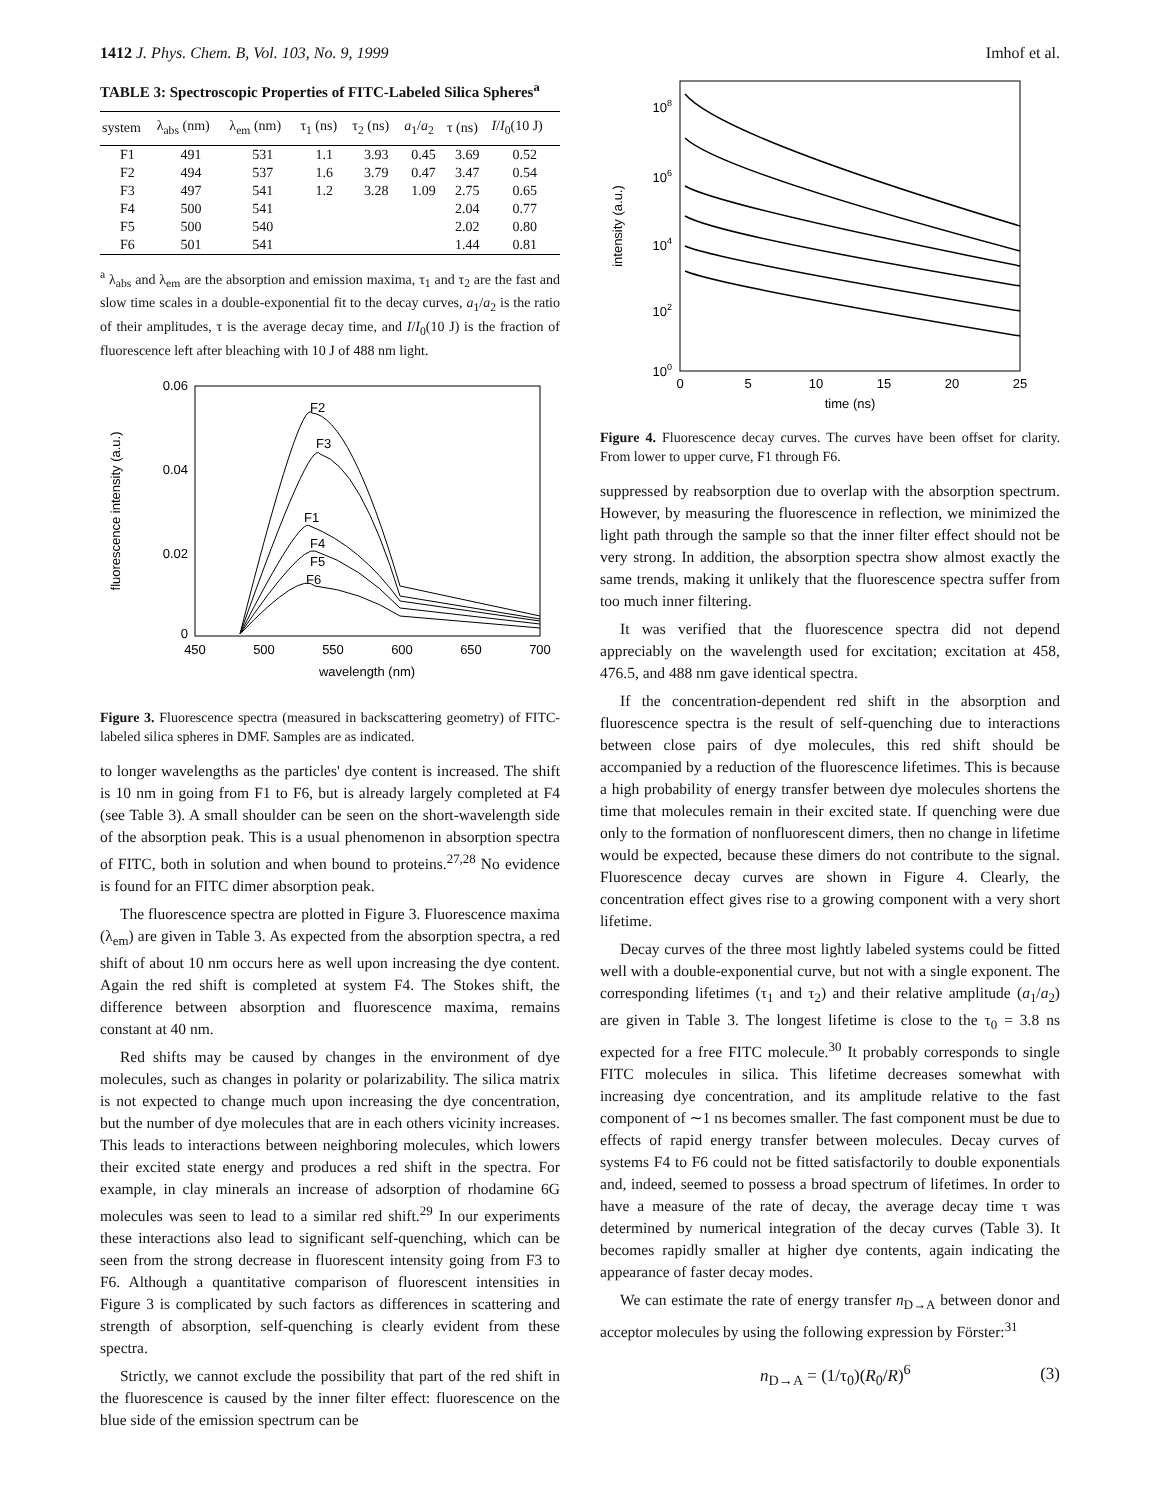1412 J. Phys. Chem. B, Vol. 103, No. 9, 1999 Imhof et al.
TABLE 3: Spectroscopic Properties of FITC-Labeled Silica Spheres<sup>a</sup>
| system | λ<sub>abs</sub> (nm) | λ<sub>em</sub> (nm) | τ<sub>1</sub> (ns) | τ<sub>2</sub> (ns) | a<sub>1</sub>/ a<sub>2</sub> | τ (ns) | I / I<sub>0</sub>(10 J) |
| --- | --- | --- | --- | --- | --- | --- | --- |
| F1 | 491 | 531 | 1.1 | 3.93 | 0.45 | 3.69 | 0.52 |
| F2 | 494 | 537 | 1.6 | 3.79 | 0.47 | 3.47 | 0.54 |
| F3 | 497 | 541 | 1.2 | 3.28 | 1.09 | 2.75 | 0.65 |
| F4 | 500 | 541 | | | | 2.04 | 0.77 |
| F5 | 500 | 540 | | | | 2.02 | 0.80 |
| F6 | 501 | 541 | | | | 1.44 | 0.81 |
<sup>a</sup> λ<sub>abs</sub> and λ<sub>em</sub> are the absorption and emission maxima, τ<sub>1</sub> and τ<sub>2</sub> are the fast and slow time scales in a double-exponential fit to the decay curves, a<sub>1</sub>/a<sub>2</sub> is the ratio of their amplitudes, τ is the average decay time, and I/I<sub>0</sub>(10 J) is the fraction of fluorescence left after bleaching with 10 J of 488 nm light.
0.06
0.04
0.02
0
450
500
550
600
650
700
wavelength (nm)
fluorescence intensity (a.u.)
F2
F3
F1
F4
F5
F6
Figure 3. Fluorescence spectra (measured in backscattering geometry) of FITC-labeled silica spheres in DMF. Samples are as indicated.
to longer wavelengths as the particles' dye content is increased. The shift is 10 nm in going from F1 to F6, but is already largely completed at F4 (see Table 3). A small shoulder can be seen on the short-wavelength side of the absorption peak. This is a usual phenomenon in absorption spectra of FITC, both in solution and when bound to proteins.<sup>27,28</sup> No evidence is found for an FITC dimer absorption peak.
The fluorescence spectra are plotted in Figure 3. Fluorescence maxima (λ<sub>em</sub>) are given in Table 3. As expected from the absorption spectra, a red shift of about 10 nm occurs here as well upon increasing the dye content. Again the red shift is completed at system F4. The Stokes shift, the difference between absorption and fluorescence maxima, remains constant at 40 nm.
Red shifts may be caused by changes in the environment of dye molecules, such as changes in polarity or polarizability. The silica matrix is not expected to change much upon increasing the dye concentration, but the number of dye molecules that are in each others vicinity increases. This leads to interactions between neighboring molecules, which lowers their excited state energy and produces a red shift in the spectra. For example, in clay minerals an increase of adsorption of rhodamine 6G molecules was seen to lead to a similar red shift.<sup>29</sup> In our experiments these interactions also lead to significant self-quenching, which can be seen from the strong decrease in fluorescent intensity going from F3 to F6. Although a quantitative comparison of fluorescent intensities in Figure 3 is complicated by such factors as differences in scattering and strength of absorption, self-quenching is clearly evident from these spectra.
Strictly, we cannot exclude the possibility that part of the red shift in the fluorescence is caused by the inner filter effect: fluorescence on the blue side of the emission spectrum can be
108
106
104
102
100
0
5
10
15
20
25
time (ns)
intensity (a.u.)
Figure 4. Fluorescence decay curves. The curves have been offset for clarity. From lower to upper curve, F1 through F6.
suppressed by reabsorption due to overlap with the absorption spectrum. However, by measuring the fluorescence in reflection, we minimized the light path through the sample so that the inner filter effect should not be very strong. In addition, the absorption spectra show almost exactly the same trends, making it unlikely that the fluorescence spectra suffer from too much inner filtering.
It was verified that the fluorescence spectra did not depend appreciably on the wavelength used for excitation; excitation at 458, 476.5, and 488 nm gave identical spectra.
If the concentration-dependent red shift in the absorption and fluorescence spectra is the result of self-quenching due to interactions between close pairs of dye molecules, this red shift should be accompanied by a reduction of the fluorescence lifetimes. This is because a high probability of energy transfer between dye molecules shortens the time that molecules remain in their excited state. If quenching were due only to the formation of nonfluorescent dimers, then no change in lifetime would be expected, because these dimers do not contribute to the signal. Fluorescence decay curves are shown in Figure 4. Clearly, the concentration effect gives rise to a growing component with a very short lifetime.
Decay curves of the three most lightly labeled systems could be fitted well with a double-exponential curve, but not with a single exponent. The corresponding lifetimes (τ<sub>1</sub> and τ<sub>2</sub>) and their relative amplitude (a<sub>1</sub>/a<sub>2</sub>) are given in Table 3. The longest lifetime is close to the τ<sub>0</sub> = 3.8 ns expected for a free FITC molecule.<sup>30</sup> It probably corresponds to single FITC molecules in silica. This lifetime decreases somewhat with increasing dye concentration, and its amplitude relative to the fast component of ∼1 ns becomes smaller. The fast component must be due to effects of rapid energy transfer between molecules. Decay curves of systems F4 to F6 could not be fitted satisfactorily to double exponentials and, indeed, seemed to possess a broad spectrum of lifetimes. In order to have a measure of the rate of decay, the average decay time τ was determined by numerical integration of the decay curves (Table 3). It becomes rapidly smaller at higher dye contents, again indicating the appearance of faster decay modes.
We can estimate the rate of energy transfer n<sub>D→A</sub> between donor and acceptor molecules by using the following expression by Förster:<sup>31</sup>
n<sub>D→A</sub> = (1/τ<sub>0</sub>)(R<sub>0</sub>/R)<sup>6</sup> (3)